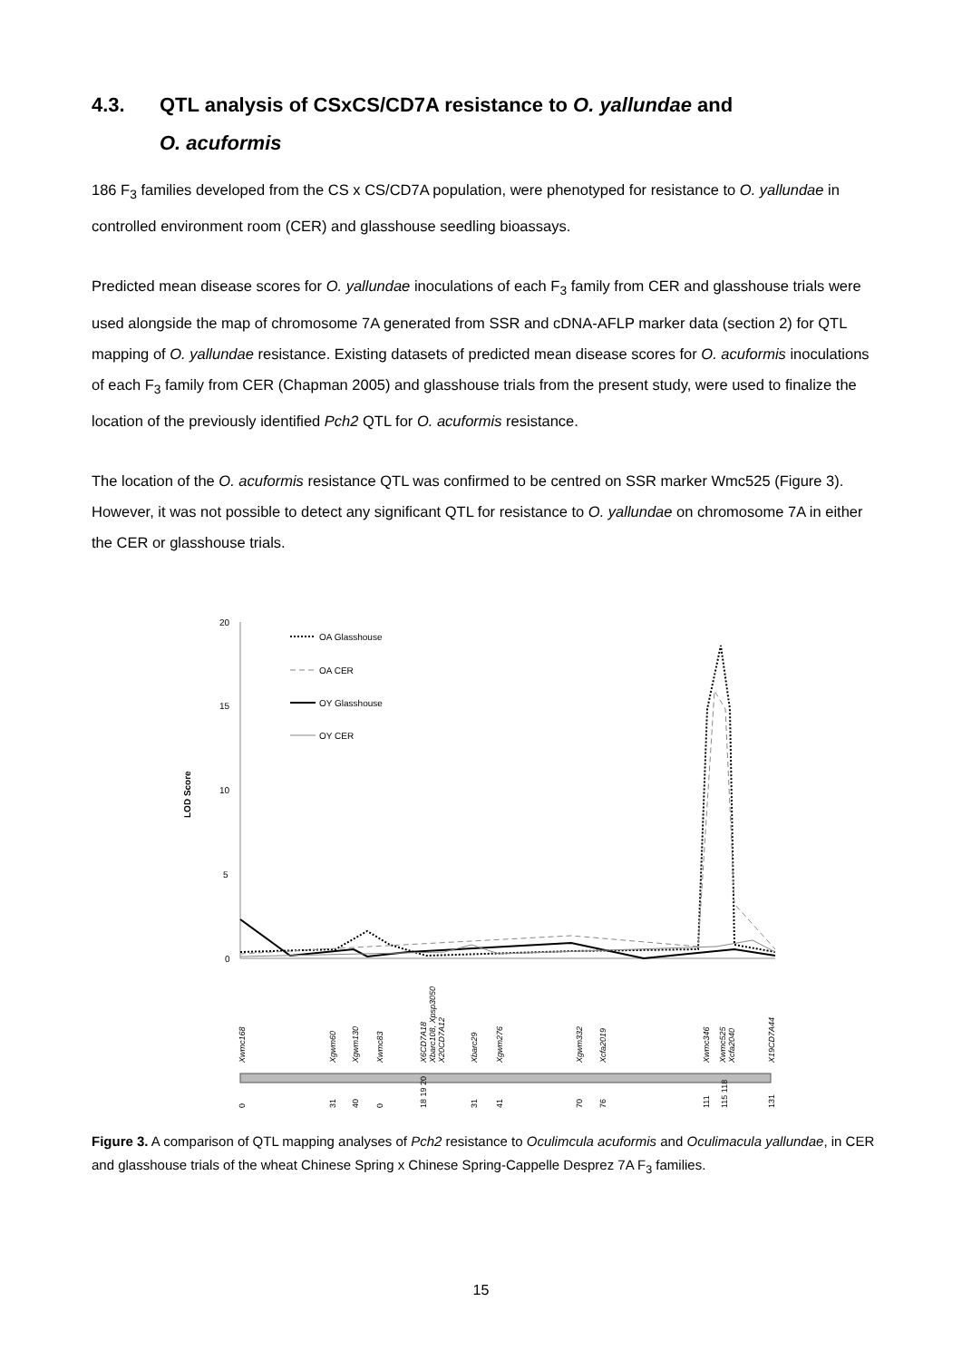4.3. QTL analysis of CSxCS/CD7A resistance to O. yallundae and
O. acuformis
186 F<sub>3</sub> families developed from the CS x CS/CD7A population, were phenotyped for resistance to O. yallundae in controlled environment room (CER) and glasshouse seedling bioassays.
Predicted mean disease scores for O. yallundae inoculations of each F<sub>3</sub> family from CER and glasshouse trials were used alongside the map of chromosome 7A generated from SSR and cDNA-AFLP marker data (section 2) for QTL mapping of O. yallundae resistance. Existing datasets of predicted mean disease scores for O. acuformis inoculations of each F<sub>3</sub> family from CER (Chapman 2005) and glasshouse trials from the present study, were used to finalize the location of the previously identified Pch2 QTL for O. acuformis resistance.
The location of the O. acuformis resistance QTL was confirmed to be centred on SSR marker Wmc525 (Figure 3). However, it was not possible to detect any significant QTL for resistance to O. yallundae on chromosome 7A in either the CER or glasshouse trials.
LOD Score
20
15
10
5
0
OA Glasshouse
OA CER
OY Glasshouse
OY CER
Xwmc168
Xgwm60
Xgwm130
Xwmc83
X6CD7A18
Xbarc108, Xpsp3050
X20CD7A12
Xbarc29
Xgwm276
Xgwm332
Xcfa2019
Xwmc346
Xwmc525
Xcfa2040
X19CD7A44
0
31
40
0
18 19 20
31
41
70
76
111
115 118
131
Figure 3. A comparison of QTL mapping analyses of Pch2 resistance to Oculimcula acuformis and Oculimacula yallundae, in CER and glasshouse trials of the wheat Chinese Spring x Chinese Spring-Cappelle Desprez 7A F<sub>3</sub> families.
15